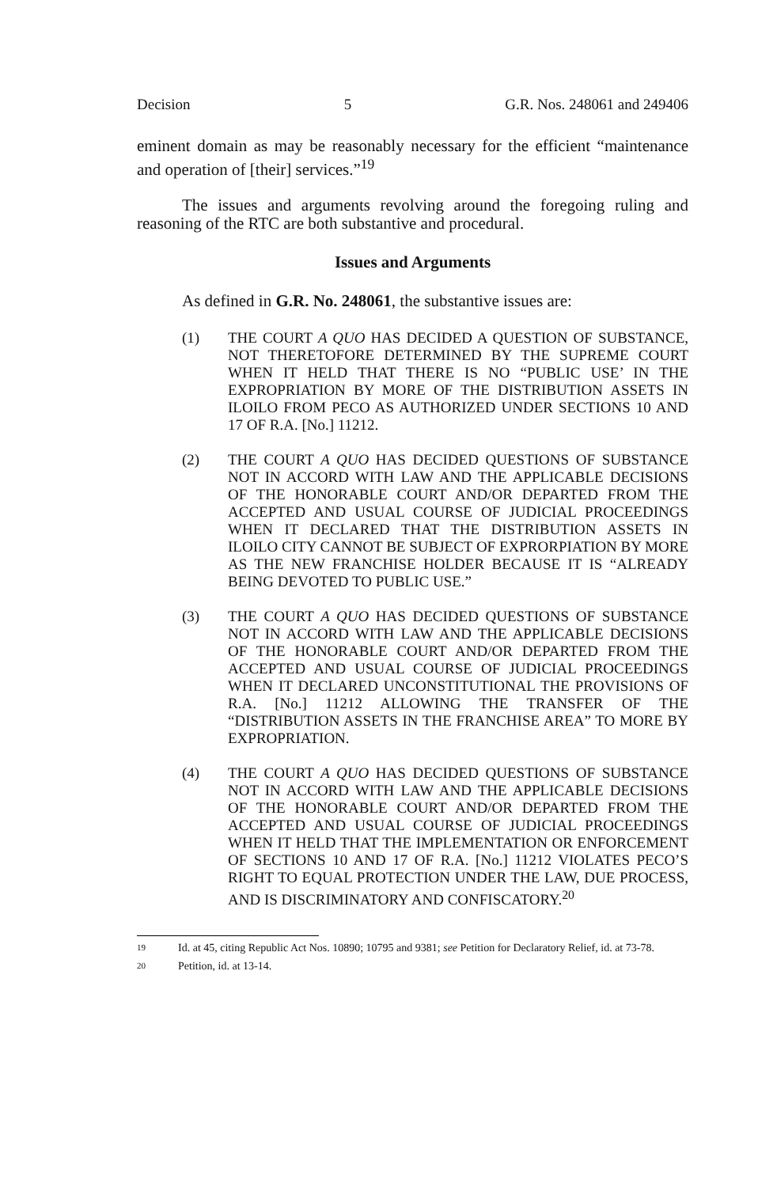Decision 5 G.R. Nos. 248061 and 249406
eminent domain as may be reasonably necessary for the efficient “maintenance and operation of [their] services.”<sup>19</sup>
The issues and arguments revolving around the foregoing ruling and reasoning of the RTC are both substantive and procedural.
Issues and Arguments
As defined in G.R. No. 248061, the substantive issues are:
(1) THE COURT A QUO HAS DECIDED A QUESTION OF SUBSTANCE, NOT THERETOFORE DETERMINED BY THE SUPREME COURT WHEN IT HELD THAT THERE IS NO “PUBLIC USE’ IN THE EXPROPRIATION BY MORE OF THE DISTRIBUTION ASSETS IN ILOILO FROM PECO AS AUTHORIZED UNDER SECTIONS 10 AND 17 OF R.A. [No.] 11212.
(2) THE COURT A QUO HAS DECIDED QUESTIONS OF SUBSTANCE NOT IN ACCORD WITH LAW AND THE APPLICABLE DECISIONS OF THE HONORABLE COURT AND/OR DEPARTED FROM THE ACCEPTED AND USUAL COURSE OF JUDICIAL PROCEEDINGS WHEN IT DECLARED THAT THE DISTRIBUTION ASSETS IN ILOILO CITY CANNOT BE SUBJECT OF EXPRORPIATION BY MORE AS THE NEW FRANCHISE HOLDER BECAUSE IT IS “ALREADY BEING DEVOTED TO PUBLIC USE.”
(3) THE COURT A QUO HAS DECIDED QUESTIONS OF SUBSTANCE NOT IN ACCORD WITH LAW AND THE APPLICABLE DECISIONS OF THE HONORABLE COURT AND/OR DEPARTED FROM THE ACCEPTED AND USUAL COURSE OF JUDICIAL PROCEEDINGS WHEN IT DECLARED UNCONSTITUTIONAL THE PROVISIONS OF R.A. [No.] 11212 ALLOWING THE TRANSFER OF THE “DISTRIBUTION ASSETS IN THE FRANCHISE AREA” TO MORE BY EXPROPRIATION.
(4) THE COURT A QUO HAS DECIDED QUESTIONS OF SUBSTANCE NOT IN ACCORD WITH LAW AND THE APPLICABLE DECISIONS OF THE HONORABLE COURT AND/OR DEPARTED FROM THE ACCEPTED AND USUAL COURSE OF JUDICIAL PROCEEDINGS WHEN IT HELD THAT THE IMPLEMENTATION OR ENFORCEMENT OF SECTIONS 10 AND 17 OF R.A. [No.] 11212 VIOLATES PECO’S RIGHT TO EQUAL PROTECTION UNDER THE LAW, DUE PROCESS, AND IS DISCRIMINATORY AND CONFISCATORY.<sup>20</sup>
19 Id. at 45, citing Republic Act Nos. 10890; 10795 and 9381; see Petition for Declaratory Relief, id. at 73-78.
20 Petition, id. at 13-14.